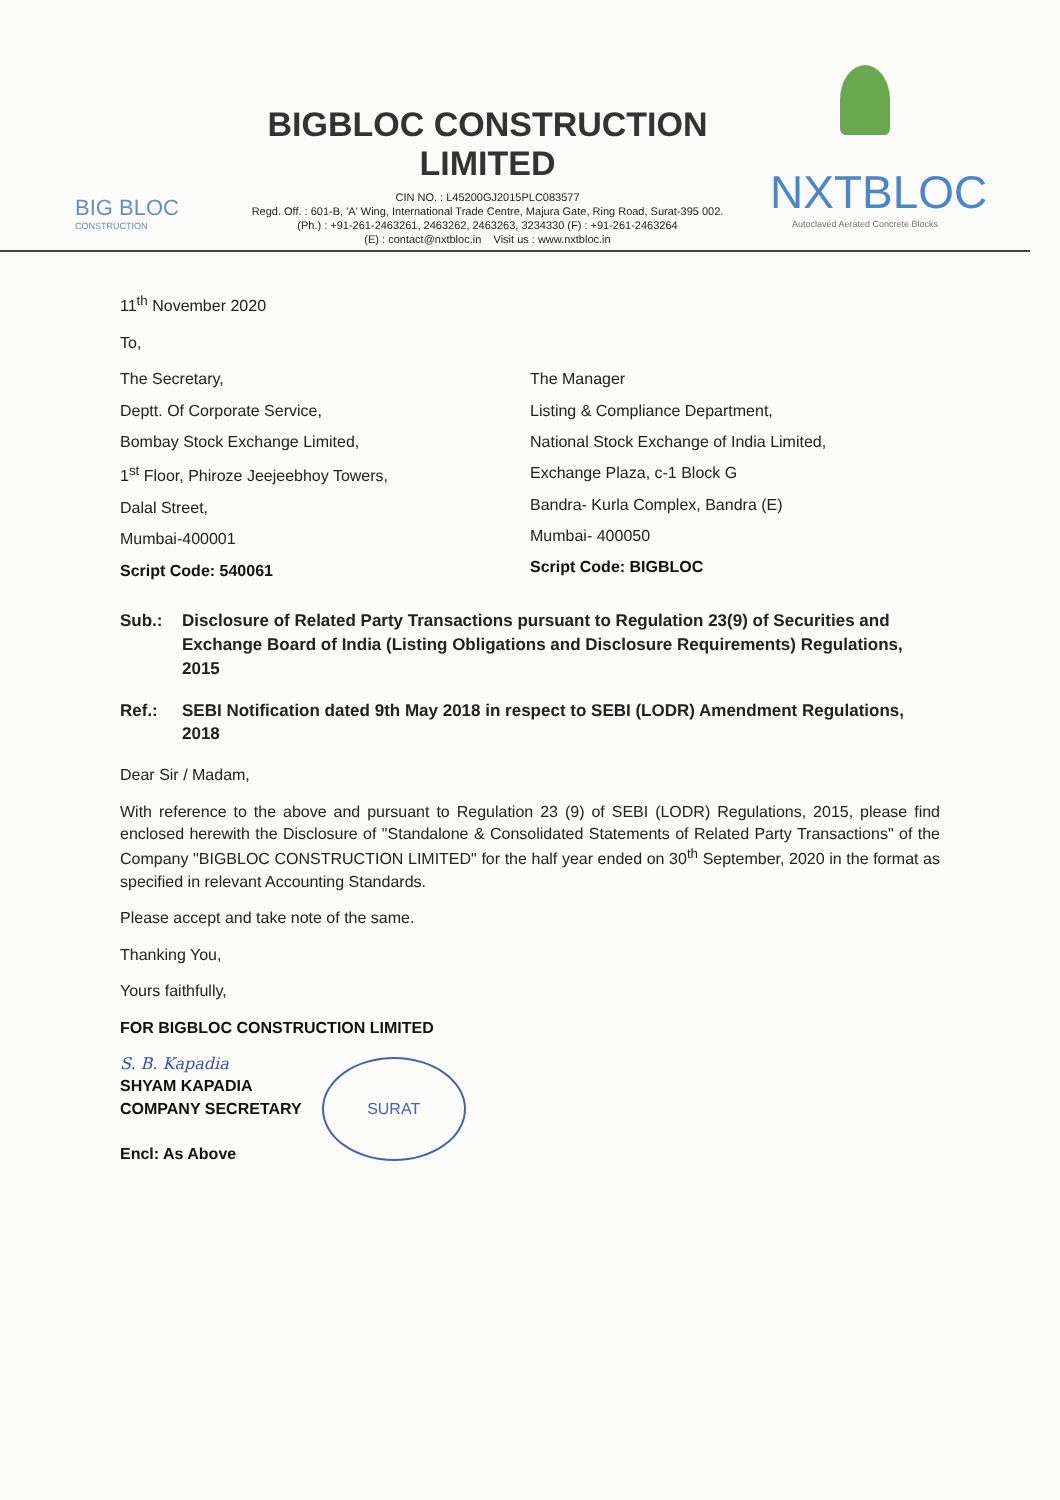BIG BLOC
CONSTRUCTION
BIGBLOC CONSTRUCTION LIMITED
CIN NO. : L45200GJ2015PLC083577
Regd. Off. : 601-B, 'A' Wing, International Trade Centre, Majura Gate, Ring Road, Surat-395 002.
(Ph.) : +91-261-2463261, 2463262, 2463263, 3234330 (F) : +91-261-2463264
(E) : contact@nxtbloc.in Visit us : www.nxtbloc.in
NXTBLOC
Autoclaved Aerated Concrete Blocks
11<sup>th</sup> November 2020
To,
The Secretary,
Deptt. Of Corporate Service,
Bombay Stock Exchange Limited,
1<sup>st</sup> Floor, Phiroze Jeejeebhoy Towers,
Dalal Street,
Mumbai-400001
Script Code: 540061
The Manager
Listing & Compliance Department,
National Stock Exchange of India Limited,
Exchange Plaza, c-1 Block G
Bandra- Kurla Complex, Bandra (E)
Mumbai- 400050
Script Code: BIGBLOC
Sub.: Disclosure of Related Party Transactions pursuant to Regulation 23(9) of Securities and Exchange Board of India (Listing Obligations and Disclosure Requirements) Regulations, 2015
Ref.: SEBI Notification dated 9th May 2018 in respect to SEBI (LODR) Amendment Regulations, 2018
Dear Sir / Madam,
With reference to the above and pursuant to Regulation 23 (9) of SEBI (LODR) Regulations, 2015, please find enclosed herewith the Disclosure of "Standalone & Consolidated Statements of Related Party Transactions" of the Company "BIGBLOC CONSTRUCTION LIMITED" for the half year ended on 30<sup>th</sup> September, 2020 in the format as specified in relevant Accounting Standards.
Please accept and take note of the same.
Thanking You,
Yours faithfully,
FOR BIGBLOC CONSTRUCTION LIMITED
S. B. Kapadia
SHYAM KAPADIA
COMPANY SECRETARY
Encl: As Above
SURAT